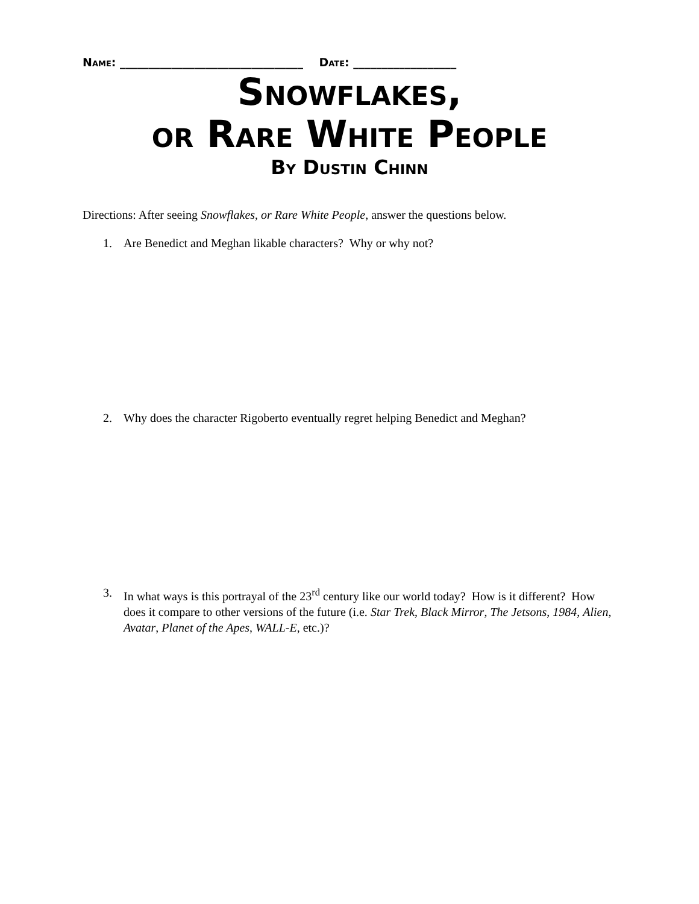Name: ________________________________ Date: __________________
Snowflakes,
or Rare White People
By Dustin Chinn
Directions: After seeing Snowflakes, or Rare White People, answer the questions below.
1. Are Benedict and Meghan likable characters? Why or why not?
2. Why does the character Rigoberto eventually regret helping Benedict and Meghan?
3. In what ways is this portrayal of the 23<sup>rd</sup> century like our world today? How is it different? How does it compare to other versions of the future (i.e. Star Trek, Black Mirror, The Jetsons, 1984, Alien, Avatar, Planet of the Apes, WALL-E, etc.)?